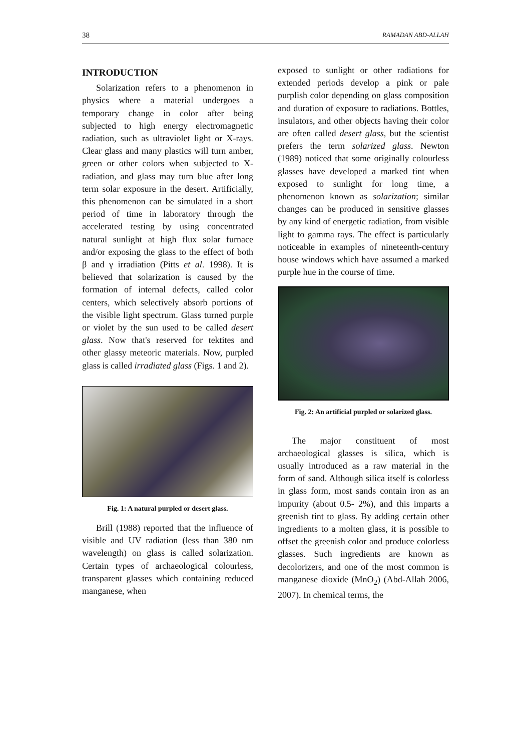38 RAMADAN ABD-ALLAH
INTRODUCTION
Solarization refers to a phenomenon in physics where a material undergoes a temporary change in color after being subjected to high energy electromagnetic radiation, such as ultraviolet light or X-rays. Clear glass and many plastics will turn amber, green or other colors when subjected to X-radiation, and glass may turn blue after long term solar exposure in the desert. Artificially, this phenomenon can be simulated in a short period of time in laboratory through the accelerated testing by using concentrated natural sunlight at high flux solar furnace and/or exposing the glass to the effect of both β and γ irradiation (Pitts et al. 1998). It is believed that solarization is caused by the formation of internal defects, called color centers, which selectively absorb portions of the visible light spectrum. Glass turned purple or violet by the sun used to be called desert glass. Now that's reserved for tektites and other glassy meteoric materials. Now, purpled glass is called irradiated glass (Figs. 1 and 2).
Fig. 1: A natural purpled or desert glass.
Brill (1988) reported that the influence of visible and UV radiation (less than 380 nm wavelength) on glass is called solarization. Certain types of archaeological colourless, transparent glasses which containing reduced manganese, when
exposed to sunlight or other radiations for extended periods develop a pink or pale purplish color depending on glass composition and duration of exposure to radiations. Bottles, insulators, and other objects having their color are often called desert glass, but the scientist prefers the term solarized glass. Newton (1989) noticed that some originally colourless glasses have developed a marked tint when exposed to sunlight for long time, a phenomenon known as solarization; similar changes can be produced in sensitive glasses by any kind of energetic radiation, from visible light to gamma rays. The effect is particularly noticeable in examples of nineteenth-century house windows which have assumed a marked purple hue in the course of time.
Fig. 2: An artificial purpled or solarized glass.
The major constituent of most archaeological glasses is silica, which is usually introduced as a raw material in the form of sand. Although silica itself is colorless in glass form, most sands contain iron as an impurity (about 0.5- 2%), and this imparts a greenish tint to glass. By adding certain other ingredients to a molten glass, it is possible to offset the greenish color and produce colorless glasses. Such ingredients are known as decolorizers, and one of the most common is manganese dioxide (MnO<sub>2</sub>) (Abd-Allah 2006, 2007). In chemical terms, the